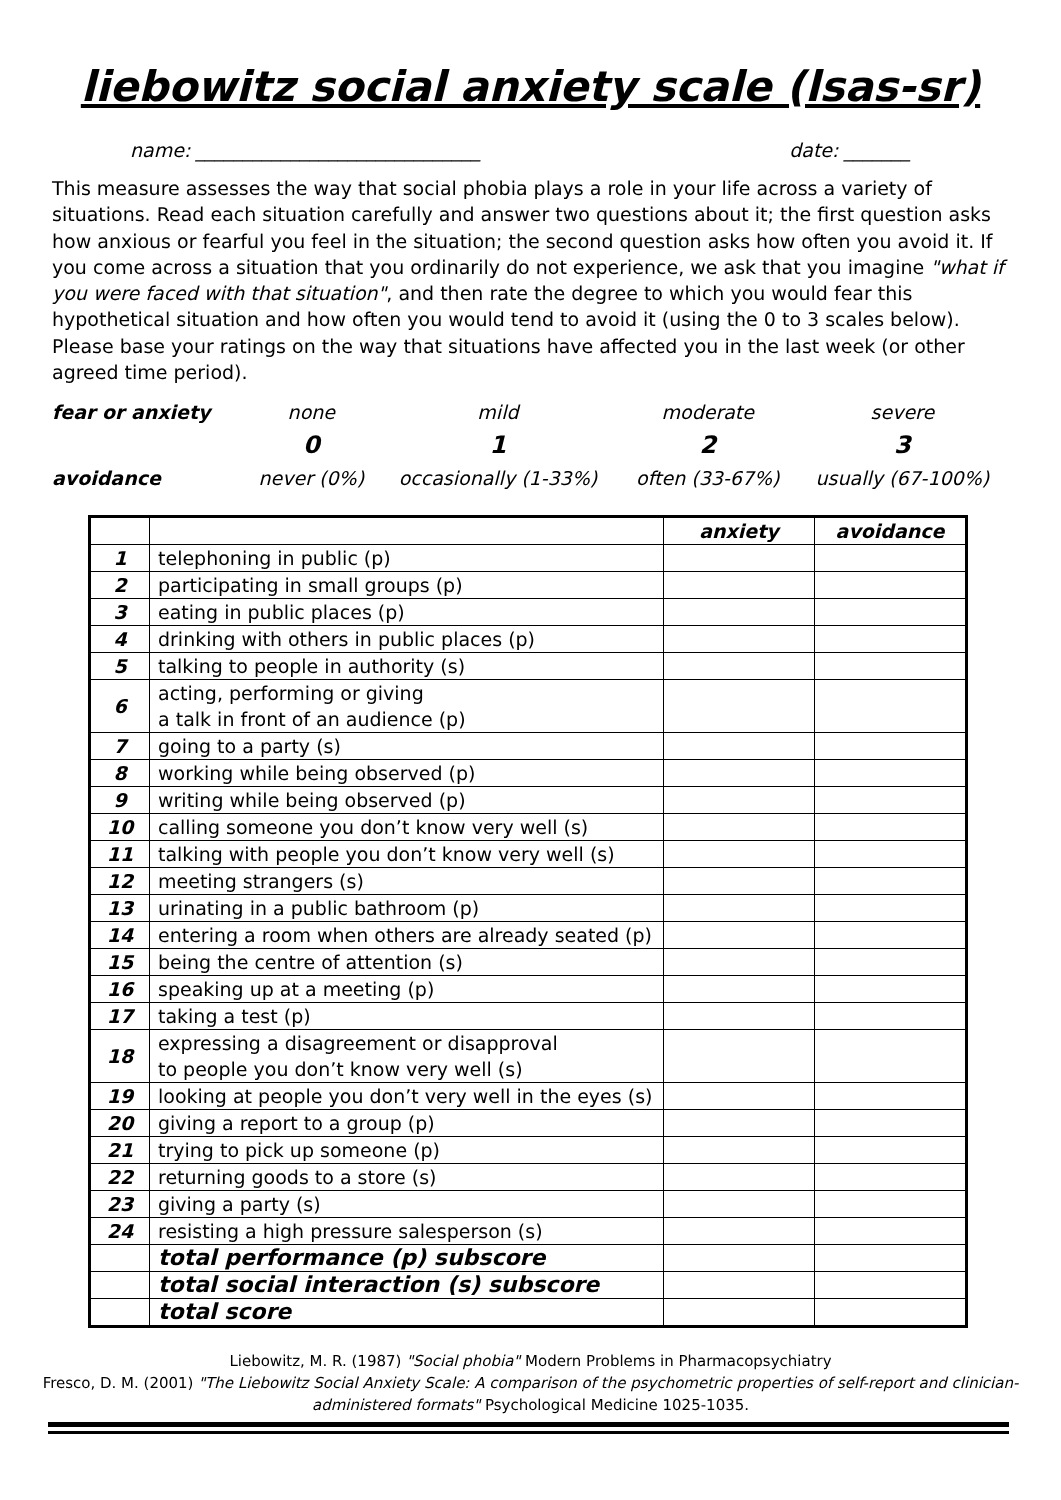liebowitz social anxiety scale (lsas-sr)
name: ______________________________ date: _______
This measure assesses the way that social phobia plays a role in your life across a variety of situations. Read each situation carefully and answer two questions about it; the first question asks how anxious or fearful you feel in the situation; the second question asks how often you avoid it. If you come across a situation that you ordinarily do not experience, we ask that you imagine "what if you were faced with that situation", and then rate the degree to which you would fear this hypothetical situation and how often you would tend to avoid it (using the 0 to 3 scales below). Please base your ratings on the way that situations have affected you in the last week (or other agreed time period).
| fear or anxiety | none | mild | moderate | severe |
| | 0 | 1 | 2 | 3 |
| avoidance | never (0%) | occasionally (1-33%) | often (33-67%) | usually (67-100%) |
| | | anxiety | avoidance |
| --- | --- | --- | --- |
| 1 | telephoning in public (p) | | |
| 2 | participating in small groups (p) | | |
| 3 | eating in public places (p) | | |
| 4 | drinking with others in public places (p) | | |
| 5 | talking to people in authority (s) | | |
| 6 | acting, performing or giving a talk in front of an audience (p) | | |
| 7 | going to a party (s) | | |
| 8 | working while being observed (p) | | |
| 9 | writing while being observed (p) | | |
| 10 | calling someone you don’t know very well (s) | | |
| 11 | talking with people you don’t know very well (s) | | |
| 12 | meeting strangers (s) | | |
| 13 | urinating in a public bathroom (p) | | |
| 14 | entering a room when others are already seated (p) | | |
| 15 | being the centre of attention (s) | | |
| 16 | speaking up at a meeting (p) | | |
| 17 | taking a test (p) | | |
| 18 | expressing a disagreement or disapproval to people you don’t know very well (s) | | |
| 19 | looking at people you don’t very well in the eyes (s) | | |
| 20 | giving a report to a group (p) | | |
| 21 | trying to pick up someone (p) | | |
| 22 | returning goods to a store (s) | | |
| 23 | giving a party (s) | | |
| 24 | resisting a high pressure salesperson (s) | | |
| | total performance (p) subscore | | |
| | total social interaction (s) subscore | | |
| | total score | | |
Liebowitz, M. R. (1987) "Social phobia" Modern Problems in Pharmacopsychiatry
Fresco, D. M. (2001) "The Liebowitz Social Anxiety Scale: A comparison of the psychometric properties of self-report and clinician-administered formats" Psychological Medicine 1025-1035.